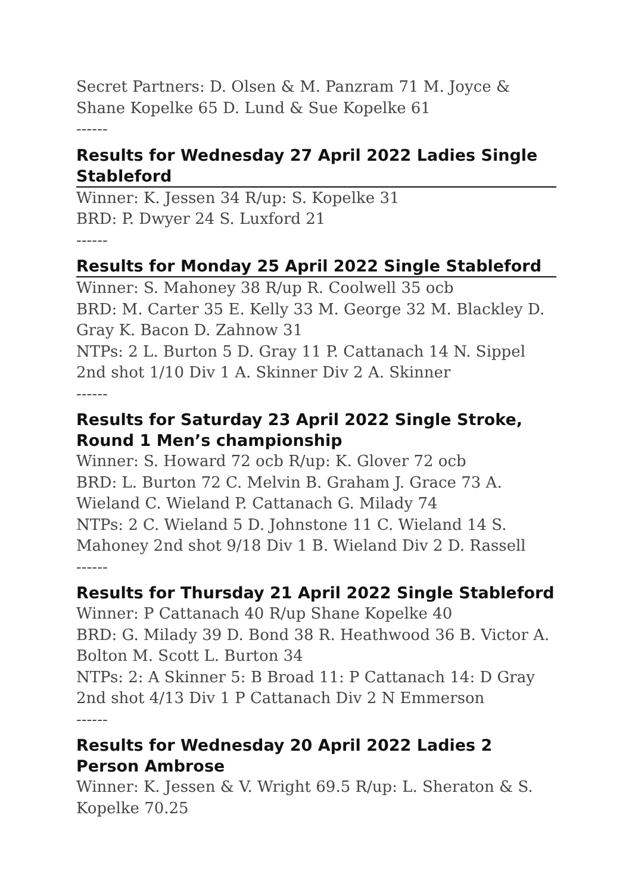Secret Partners: D. Olsen & M. Panzram 71 M. Joyce & Shane Kopelke 65 D. Lund & Sue Kopelke 61
------
Results for Wednesday 27 April 2022 Ladies Single Stableford
Winner: K. Jessen 34 R/up: S. Kopelke 31
BRD: P. Dwyer 24 S. Luxford 21
------
Results for Monday 25 April 2022 Single Stableford
Winner: S. Mahoney 38 R/up R. Coolwell 35 ocb
BRD: M. Carter 35 E. Kelly 33 M. George 32 M. Blackley D. Gray K. Bacon D. Zahnow 31
NTPs: 2 L. Burton 5 D. Gray 11 P. Cattanach 14 N. Sippel 2nd shot 1/10 Div 1 A. Skinner Div 2 A. Skinner
------
Results for Saturday 23 April 2022 Single Stroke, Round 1 Men’s championship
Winner: S. Howard 72 ocb R/up: K. Glover 72 ocb
BRD: L. Burton 72 C. Melvin B. Graham J. Grace 73 A. Wieland C. Wieland P. Cattanach G. Milady 74
NTPs: 2 C. Wieland 5 D. Johnstone 11 C. Wieland 14 S. Mahoney 2nd shot 9/18 Div 1 B. Wieland Div 2 D. Rassell
------
Results for Thursday 21 April 2022 Single Stableford
Winner: P Cattanach 40 R/up Shane Kopelke 40
BRD: G. Milady 39 D. Bond 38 R. Heathwood 36 B. Victor A. Bolton M. Scott L. Burton 34
NTPs: 2: A Skinner 5: B Broad 11: P Cattanach 14: D Gray 2nd shot 4/13 Div 1 P Cattanach Div 2 N Emmerson
------
Results for Wednesday 20 April 2022 Ladies 2 Person Ambrose
Winner: K. Jessen & V. Wright 69.5 R/up: L. Sheraton & S. Kopelke 70.25